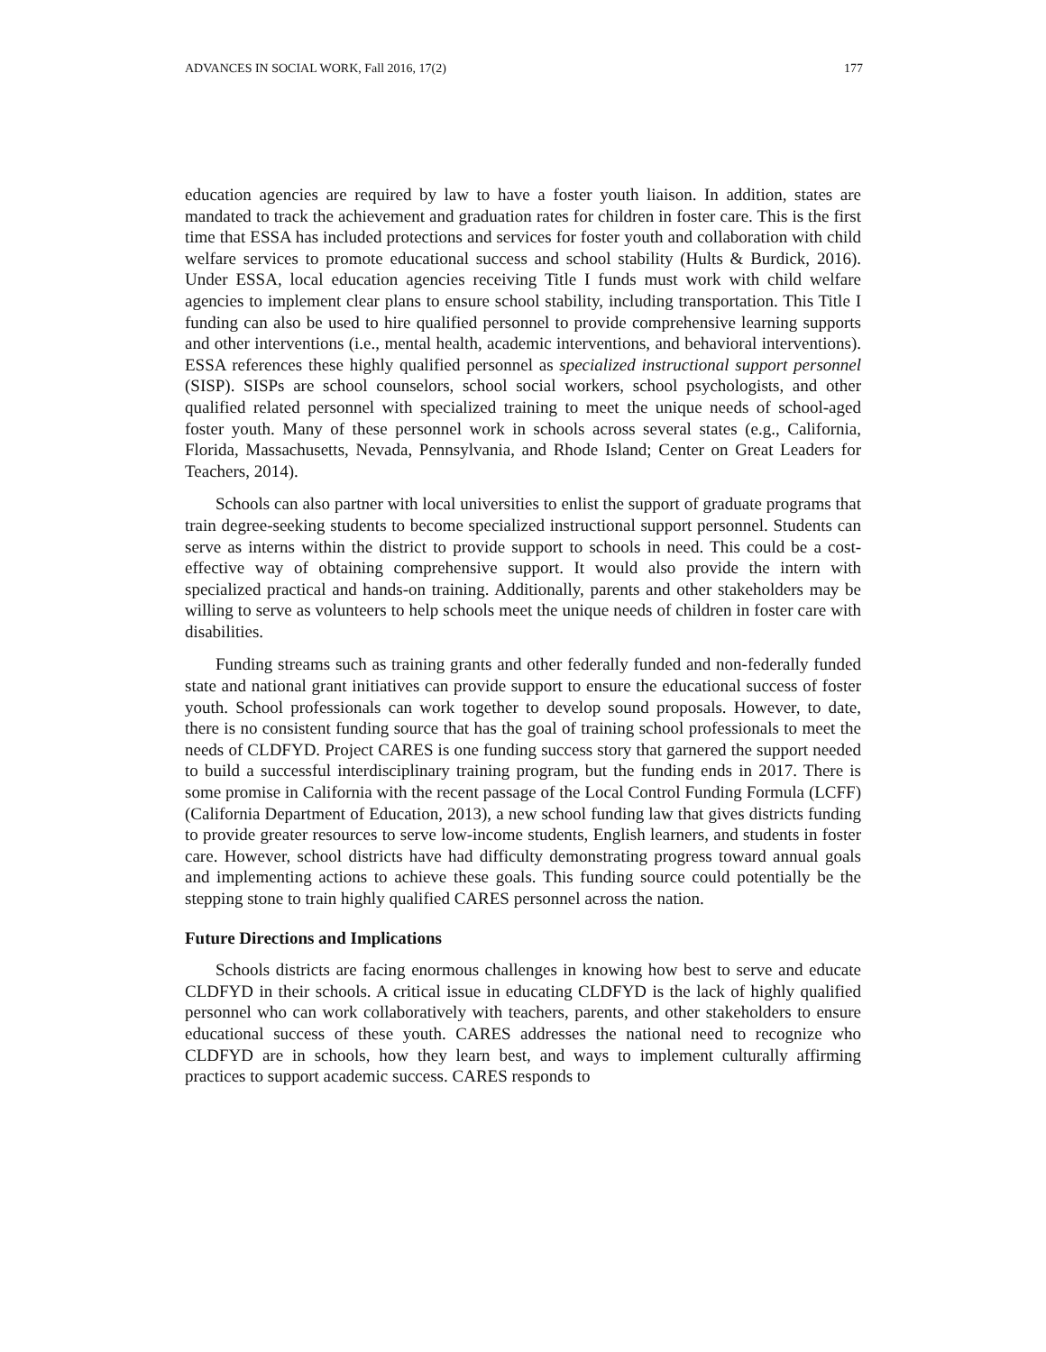ADVANCES IN SOCIAL WORK, Fall 2016, 17(2) 177
education agencies are required by law to have a foster youth liaison. In addition, states are mandated to track the achievement and graduation rates for children in foster care. This is the first time that ESSA has included protections and services for foster youth and collaboration with child welfare services to promote educational success and school stability (Hults & Burdick, 2016). Under ESSA, local education agencies receiving Title I funds must work with child welfare agencies to implement clear plans to ensure school stability, including transportation. This Title I funding can also be used to hire qualified personnel to provide comprehensive learning supports and other interventions (i.e., mental health, academic interventions, and behavioral interventions). ESSA references these highly qualified personnel as specialized instructional support personnel (SISP). SISPs are school counselors, school social workers, school psychologists, and other qualified related personnel with specialized training to meet the unique needs of school-aged foster youth. Many of these personnel work in schools across several states (e.g., California, Florida, Massachusetts, Nevada, Pennsylvania, and Rhode Island; Center on Great Leaders for Teachers, 2014).
Schools can also partner with local universities to enlist the support of graduate programs that train degree-seeking students to become specialized instructional support personnel. Students can serve as interns within the district to provide support to schools in need. This could be a cost-effective way of obtaining comprehensive support. It would also provide the intern with specialized practical and hands-on training. Additionally, parents and other stakeholders may be willing to serve as volunteers to help schools meet the unique needs of children in foster care with disabilities.
Funding streams such as training grants and other federally funded and non-federally funded state and national grant initiatives can provide support to ensure the educational success of foster youth. School professionals can work together to develop sound proposals. However, to date, there is no consistent funding source that has the goal of training school professionals to meet the needs of CLDFYD. Project CARES is one funding success story that garnered the support needed to build a successful interdisciplinary training program, but the funding ends in 2017. There is some promise in California with the recent passage of the Local Control Funding Formula (LCFF) (California Department of Education, 2013), a new school funding law that gives districts funding to provide greater resources to serve low-income students, English learners, and students in foster care. However, school districts have had difficulty demonstrating progress toward annual goals and implementing actions to achieve these goals. This funding source could potentially be the stepping stone to train highly qualified CARES personnel across the nation.
Future Directions and Implications
Schools districts are facing enormous challenges in knowing how best to serve and educate CLDFYD in their schools. A critical issue in educating CLDFYD is the lack of highly qualified personnel who can work collaboratively with teachers, parents, and other stakeholders to ensure educational success of these youth. CARES addresses the national need to recognize who CLDFYD are in schools, how they learn best, and ways to implement culturally affirming practices to support academic success. CARES responds to